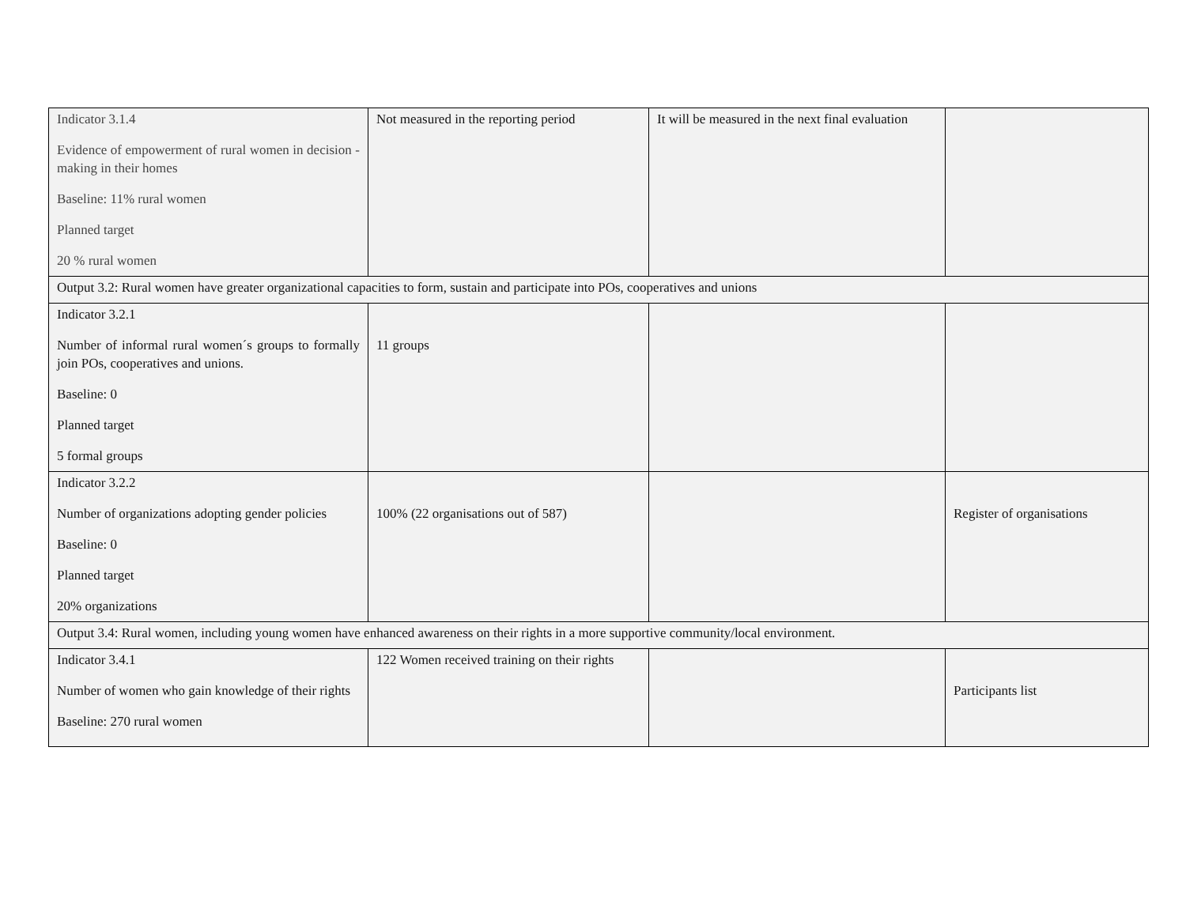| Indicator 3.1.4 Evidence of empowerment of rural women in decision -making in their homes Baseline: 11% rural women Planned target 20 % rural women | Not measured in the reporting period | It will be measured in the next final evaluation | |
| Output 3.2: Rural women have greater organizational capacities to form, sustain and participate into POs, cooperatives and unions | | | |
| Indicator 3.2.1 Number of informal rural women´s groups to formally join POs, cooperatives and unions. Baseline: 0 Planned target 5 formal groups | 11 groups | | |
| Indicator 3.2.2 Number of organizations adopting gender policies Baseline: 0 Planned target 20% organizations | 100% (22 organisations out of 587) | | Register of organisations |
| Output 3.4: Rural women, including young women have enhanced awareness on their rights in a more supportive community/local environment. | | | |
| Indicator 3.4.1 Number of women who gain knowledge of their rights Baseline: 270 rural women | 122 Women received training on their rights | | Participants list |